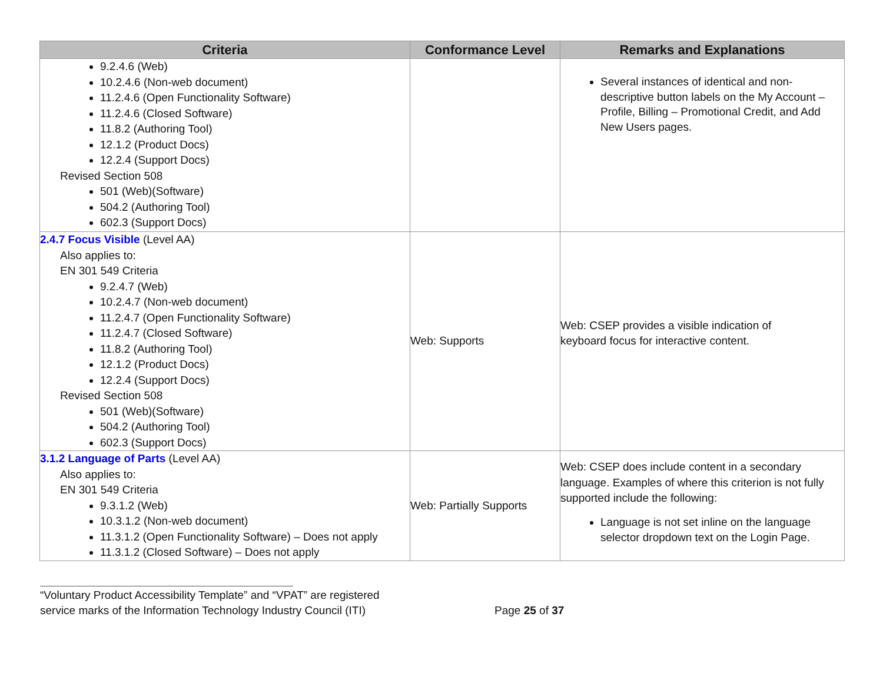| Criteria | Conformance Level | Remarks and Explanations |
| --- | --- | --- |
| 9.2.4.6 (Web) 10.2.4.6 (Non-web document) 11.2.4.6 (Open Functionality Software) 11.2.4.6 (Closed Software) 11.8.2 (Authoring Tool) 12.1.2 (Product Docs) 12.2.4 (Support Docs) Revised Section 508 501 (Web)(Software) 504.2 (Authoring Tool) 602.3 (Support Docs) | | Several instances of identical and non-descriptive button labels on the My Account – Profile, Billing – Promotional Credit, and Add New Users pages. |
| 2.4.7 Focus Visible (Level AA) Also applies to: EN 301 549 Criteria 9.2.4.7 (Web) 10.2.4.7 (Non-web document) 11.2.4.7 (Open Functionality Software) 11.2.4.7 (Closed Software) 11.8.2 (Authoring Tool) 12.1.2 (Product Docs) 12.2.4 (Support Docs) Revised Section 508 501 (Web)(Software) 504.2 (Authoring Tool) 602.3 (Support Docs) | Web: Supports | Web: CSEP provides a visible indication of keyboard focus for interactive content. |
| 3.1.2 Language of Parts (Level AA) Also applies to: EN 301 549 Criteria 9.3.1.2 (Web) 10.3.1.2 (Non-web document) 11.3.1.2 (Open Functionality Software) – Does not apply 11.3.1.2 (Closed Software) – Does not apply | Web: Partially Supports | Web: CSEP does include content in a secondary language. Examples of where this criterion is not fully supported include the following: Language is not set inline on the language selector dropdown text on the Login Page. |
“Voluntary Product Accessibility Template” and “VPAT” are registered
service marks of the Information Technology Industry Council (ITI) Page 25 of 37